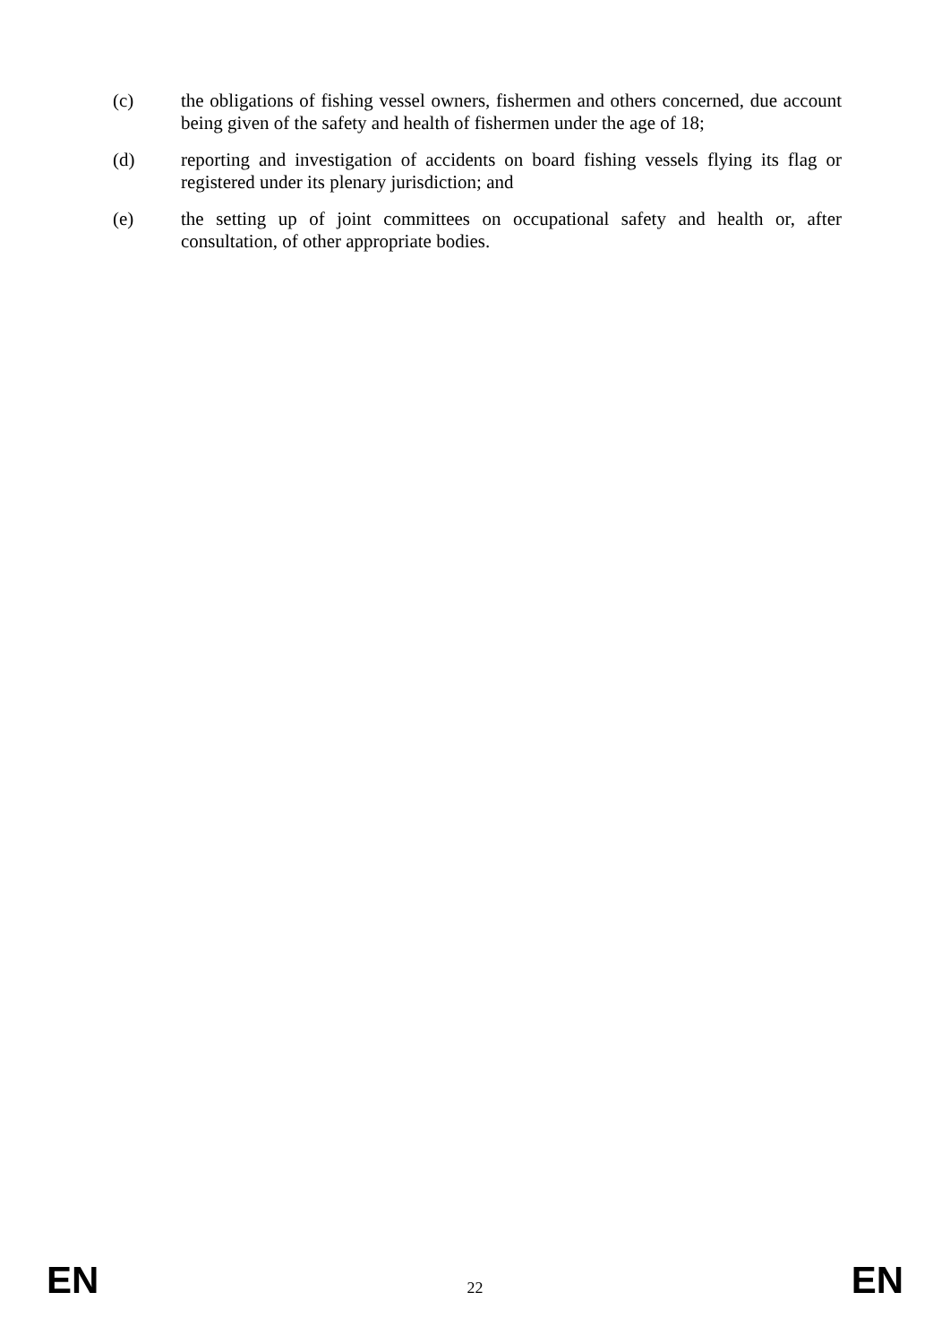(c) the obligations of fishing vessel owners, fishermen and others concerned, due account being given of the safety and health of fishermen under the age of 18;
(d) reporting and investigation of accidents on board fishing vessels flying its flag or registered under its plenary jurisdiction; and
(e) the setting up of joint committees on occupational safety and health or, after consultation, of other appropriate bodies.
EN 22 EN